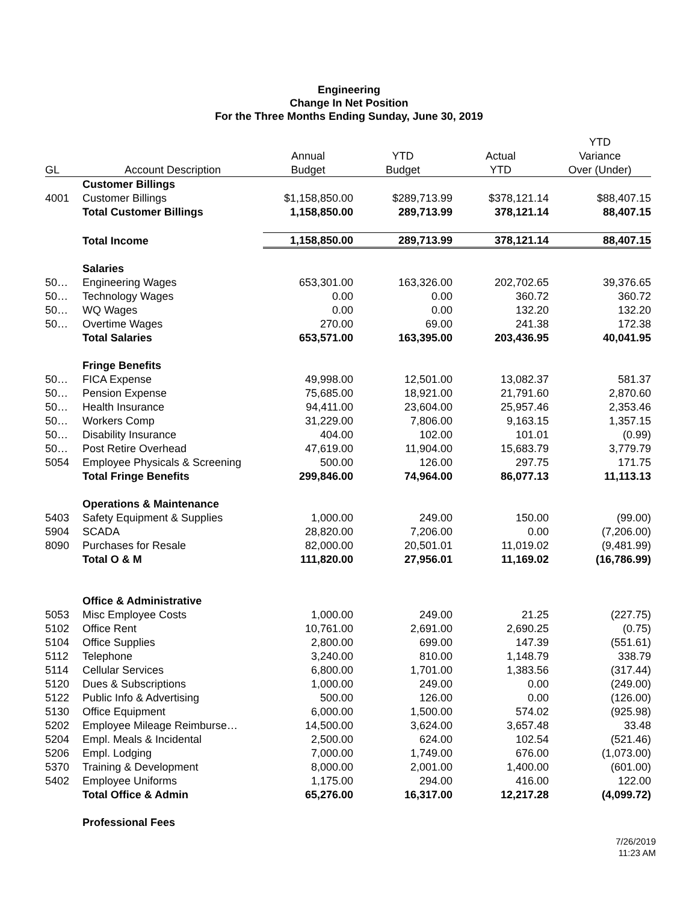Engineering
Change In Net Position
For the Three Months Ending Sunday, June 30, 2019
| | | | | | YTD |
| --- | --- | --- | --- | --- | --- |
| | | Annual | YTD | Actual | Variance |
| GL | Account Description | Budget | Budget | YTD | Over (Under) |
| | Customer Billings | | | | |
| 4001 | Customer Billings | $1,158,850.00 | $289,713.99 | $378,121.14 | $88,407.15 |
| | Total Customer Billings | 1,158,850.00 | 289,713.99 | 378,121.14 | 88,407.15 |
| | Total Income | 1,158,850.00 | 289,713.99 | 378,121.14 | 88,407.15 |
| | Salaries | | | | |
| 50… | Engineering Wages | 653,301.00 | 163,326.00 | 202,702.65 | 39,376.65 |
| 50… | Technology Wages | 0.00 | 0.00 | 360.72 | 360.72 |
| 50… | WQ Wages | 0.00 | 0.00 | 132.20 | 132.20 |
| 50… | Overtime Wages | 270.00 | 69.00 | 241.38 | 172.38 |
| | Total Salaries | 653,571.00 | 163,395.00 | 203,436.95 | 40,041.95 |
| | Fringe Benefits | | | | |
| 50… | FICA Expense | 49,998.00 | 12,501.00 | 13,082.37 | 581.37 |
| 50… | Pension Expense | 75,685.00 | 18,921.00 | 21,791.60 | 2,870.60 |
| 50… | Health Insurance | 94,411.00 | 23,604.00 | 25,957.46 | 2,353.46 |
| 50… | Workers Comp | 31,229.00 | 7,806.00 | 9,163.15 | 1,357.15 |
| 50… | Disability Insurance | 404.00 | 102.00 | 101.01 | (0.99) |
| 50… | Post Retire Overhead | 47,619.00 | 11,904.00 | 15,683.79 | 3,779.79 |
| 5054 | Employee Physicals & Screening | 500.00 | 126.00 | 297.75 | 171.75 |
| | Total Fringe Benefits | 299,846.00 | 74,964.00 | 86,077.13 | 11,113.13 |
| | Operations & Maintenance | | | | |
| 5403 | Safety Equipment & Supplies | 1,000.00 | 249.00 | 150.00 | (99.00) |
| 5904 | SCADA | 28,820.00 | 7,206.00 | 0.00 | (7,206.00) |
| 8090 | Purchases for Resale | 82,000.00 | 20,501.01 | 11,019.02 | (9,481.99) |
| | Total O & M | 111,820.00 | 27,956.01 | 11,169.02 | (16,786.99) |
| | Office & Administrative | | | | |
| 5053 | Misc Employee Costs | 1,000.00 | 249.00 | 21.25 | (227.75) |
| 5102 | Office Rent | 10,761.00 | 2,691.00 | 2,690.25 | (0.75) |
| 5104 | Office Supplies | 2,800.00 | 699.00 | 147.39 | (551.61) |
| 5112 | Telephone | 3,240.00 | 810.00 | 1,148.79 | 338.79 |
| 5114 | Cellular Services | 6,800.00 | 1,701.00 | 1,383.56 | (317.44) |
| 5120 | Dues & Subscriptions | 1,000.00 | 249.00 | 0.00 | (249.00) |
| 5122 | Public Info & Advertising | 500.00 | 126.00 | 0.00 | (126.00) |
| 5130 | Office Equipment | 6,000.00 | 1,500.00 | 574.02 | (925.98) |
| 5202 | Employee Mileage Reimburse… | 14,500.00 | 3,624.00 | 3,657.48 | 33.48 |
| 5204 | Empl. Meals & Incidental | 2,500.00 | 624.00 | 102.54 | (521.46) |
| 5206 | Empl. Lodging | 7,000.00 | 1,749.00 | 676.00 | (1,073.00) |
| 5370 | Training & Development | 8,000.00 | 2,001.00 | 1,400.00 | (601.00) |
| 5402 | Employee Uniforms | 1,175.00 | 294.00 | 416.00 | 122.00 |
| | Total Office & Admin | 65,276.00 | 16,317.00 | 12,217.28 | (4,099.72) |
| | Professional Fees | | | | |
7/26/2019
11:23 AM